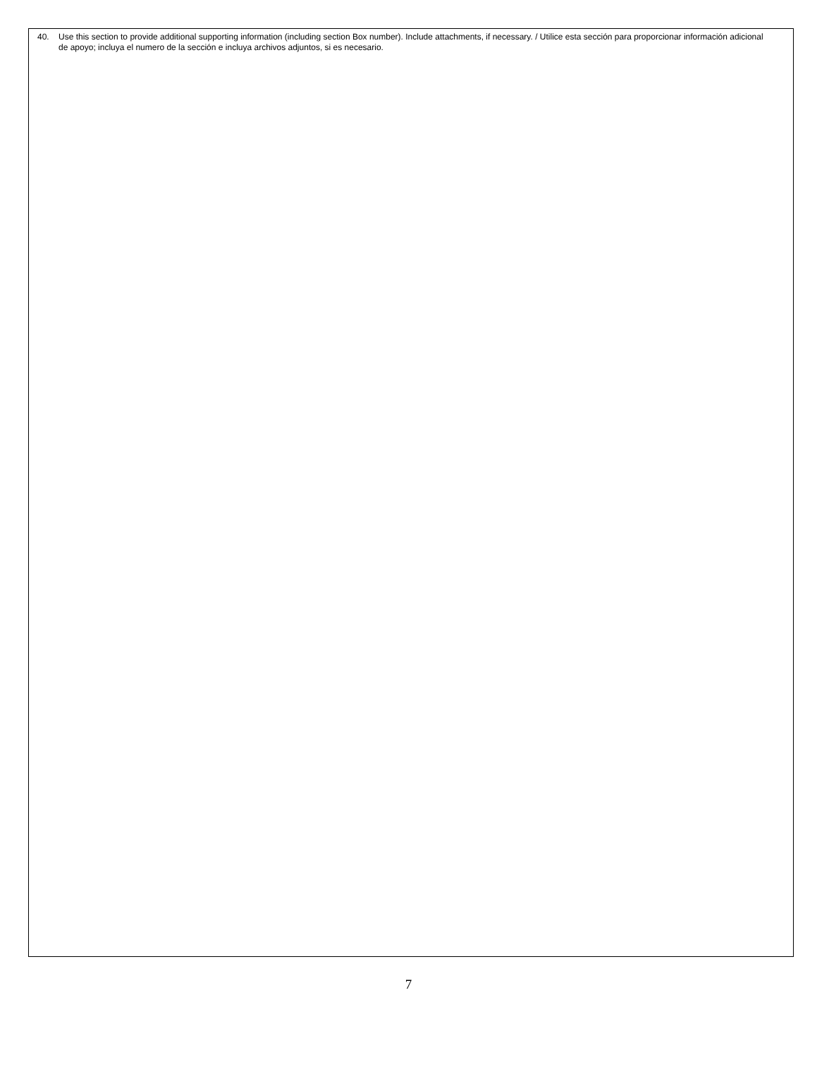40. Use this section to provide additional supporting information (including section Box number). Include attachments, if necessary. / Utilice esta sección para proporcionar información adicional de apoyo; incluya el numero de la sección e incluya archivos adjuntos, si es necesario.
7